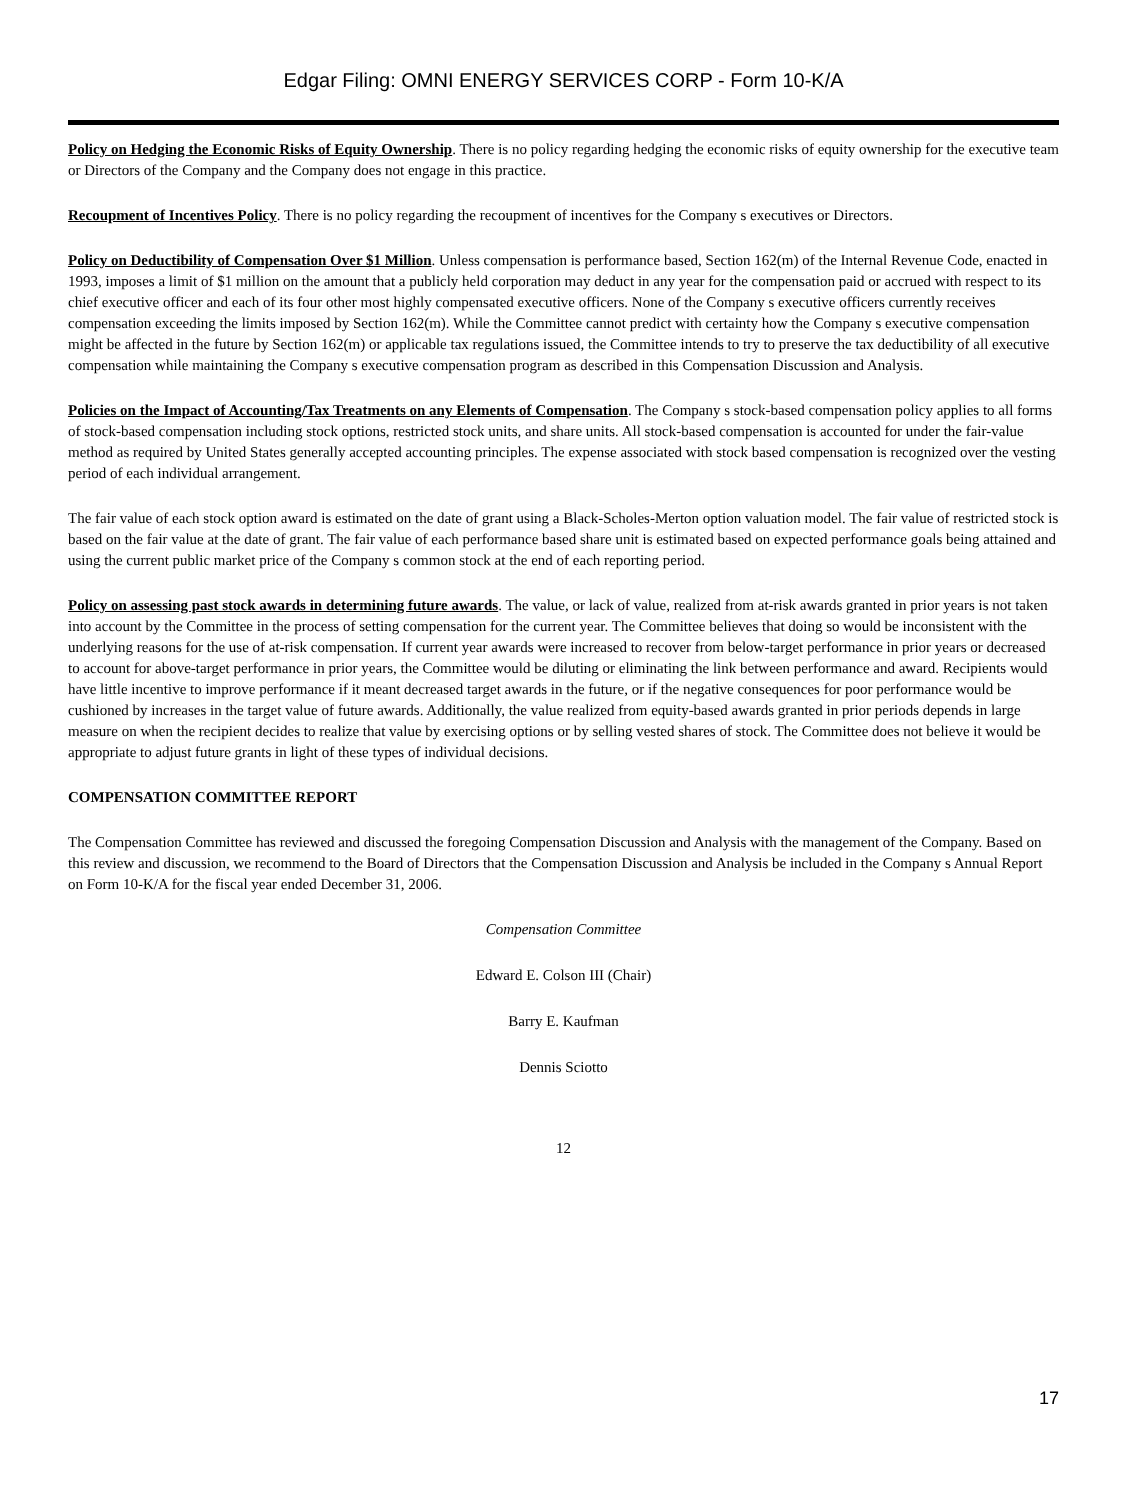Edgar Filing: OMNI ENERGY SERVICES CORP - Form 10-K/A
Policy on Hedging the Economic Risks of Equity Ownership. There is no policy regarding hedging the economic risks of equity ownership for the executive team or Directors of the Company and the Company does not engage in this practice.
Recoupment of Incentives Policy. There is no policy regarding the recoupment of incentives for the Company s executives or Directors.
Policy on Deductibility of Compensation Over $1 Million. Unless compensation is performance based, Section 162(m) of the Internal Revenue Code, enacted in 1993, imposes a limit of $1 million on the amount that a publicly held corporation may deduct in any year for the compensation paid or accrued with respect to its chief executive officer and each of its four other most highly compensated executive officers. None of the Company s executive officers currently receives compensation exceeding the limits imposed by Section 162(m). While the Committee cannot predict with certainty how the Company s executive compensation might be affected in the future by Section 162(m) or applicable tax regulations issued, the Committee intends to try to preserve the tax deductibility of all executive compensation while maintaining the Company s executive compensation program as described in this Compensation Discussion and Analysis.
Policies on the Impact of Accounting/Tax Treatments on any Elements of Compensation. The Company s stock-based compensation policy applies to all forms of stock-based compensation including stock options, restricted stock units, and share units. All stock-based compensation is accounted for under the fair-value method as required by United States generally accepted accounting principles. The expense associated with stock based compensation is recognized over the vesting period of each individual arrangement.
The fair value of each stock option award is estimated on the date of grant using a Black-Scholes-Merton option valuation model. The fair value of restricted stock is based on the fair value at the date of grant. The fair value of each performance based share unit is estimated based on expected performance goals being attained and using the current public market price of the Company s common stock at the end of each reporting period.
Policy on assessing past stock awards in determining future awards. The value, or lack of value, realized from at-risk awards granted in prior years is not taken into account by the Committee in the process of setting compensation for the current year. The Committee believes that doing so would be inconsistent with the underlying reasons for the use of at-risk compensation. If current year awards were increased to recover from below-target performance in prior years or decreased to account for above-target performance in prior years, the Committee would be diluting or eliminating the link between performance and award. Recipients would have little incentive to improve performance if it meant decreased target awards in the future, or if the negative consequences for poor performance would be cushioned by increases in the target value of future awards. Additionally, the value realized from equity-based awards granted in prior periods depends in large measure on when the recipient decides to realize that value by exercising options or by selling vested shares of stock. The Committee does not believe it would be appropriate to adjust future grants in light of these types of individual decisions.
COMPENSATION COMMITTEE REPORT
The Compensation Committee has reviewed and discussed the foregoing Compensation Discussion and Analysis with the management of the Company. Based on this review and discussion, we recommend to the Board of Directors that the Compensation Discussion and Analysis be included in the Company s Annual Report on Form 10-K/A for the fiscal year ended December 31, 2006.
Compensation Committee
Edward E. Colson III (Chair)
Barry E. Kaufman
Dennis Sciotto
12
17